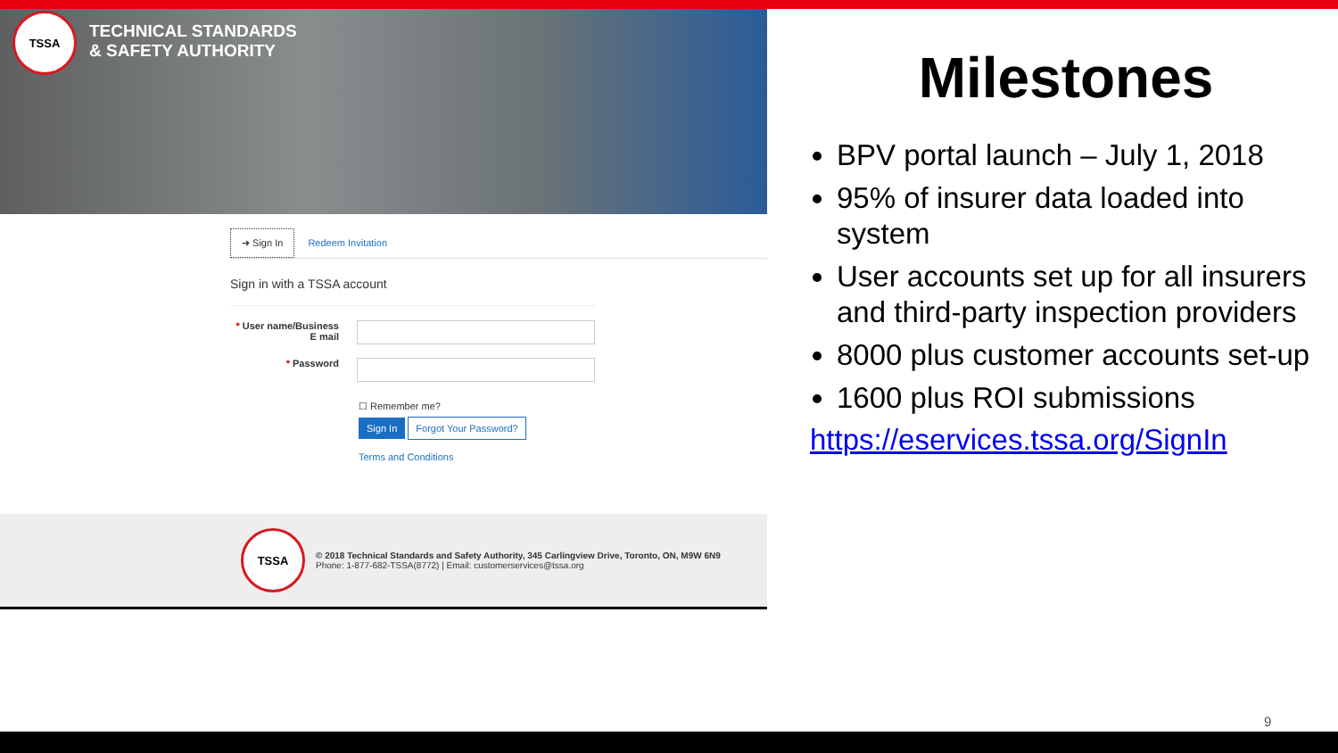TSSA
TECHNICAL STANDARDS
& SAFETY AUTHORITY
➜ Sign In Redeem Invitation
Sign in with a TSSA account
* User name/Business E mail
* Password
☐ Remember me?
Sign In Forgot Your Password?
Terms and Conditions
TSSA
© 2018 Technical Standards and Safety Authority, 345 Carlingview Drive, Toronto, ON, M9W 6N9
Phone: 1-877-682-TSSA(8772) | Email: customerservices@tssa.org
Milestones
BPV portal launch – July 1, 2018
95% of insurer data loaded into system
User accounts set up for all insurers and third-party inspection providers
8000 plus customer accounts set-up
1600 plus ROI submissions
https://eservices.tssa.org/SignIn
9